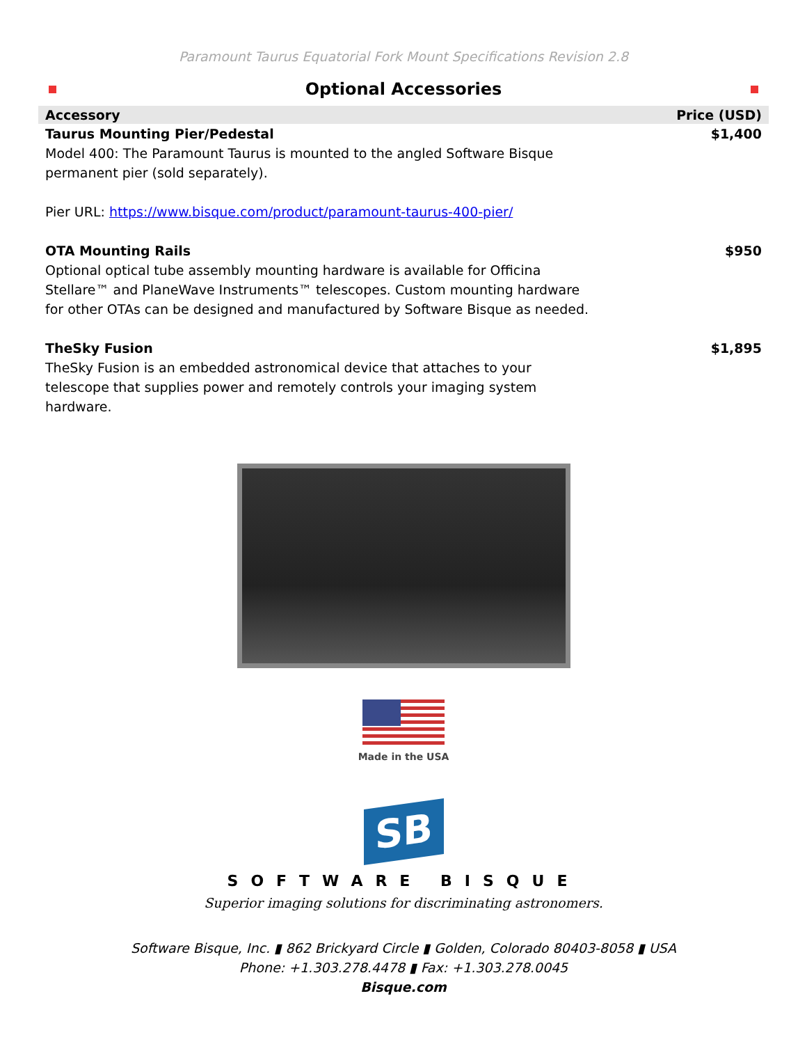Paramount Taurus Equatorial Fork Mount Specifications Revision 2.8
Optional Accessories
| Accessory | Price (USD) |
| --- | --- |
| Taurus Mounting Pier/Pedestal Model 400: The Paramount Taurus is mounted to the angled Software Bisque permanent pier (sold separately). Pier URL: https://www.bisque.com/product/paramount-taurus-400-pier/ | $1,400 |
| OTA Mounting Rails Optional optical tube assembly mounting hardware is available for Officina Stellare™ and PlaneWave Instruments™ telescopes. Custom mounting hardware for other OTAs can be designed and manufactured by Software Bisque as needed. | $950 |
| TheSky Fusion TheSky Fusion is an embedded astronomical device that attaches to your telescope that supplies power and remotely controls your imaging system hardware. | $1,895 |
Made in the USA
SB
SOFTWARE BISQUE
Superior imaging solutions for discriminating astronomers.
Software Bisque, Inc. ▮ 862 Brickyard Circle ▮ Golden, Colorado 80403-8058 ▮ USA
Phone: +1.303.278.4478 ▮ Fax: +1.303.278.0045
Bisque.com